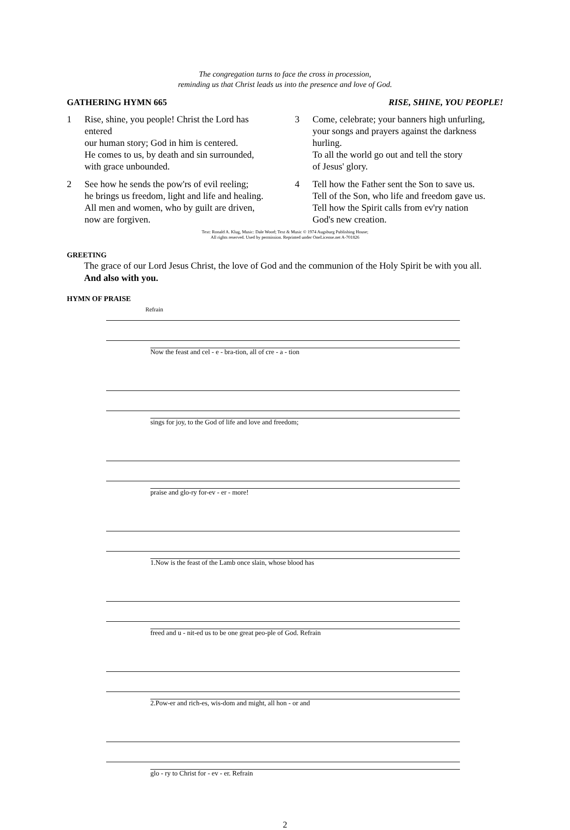The congregation turns to face the cross in procession,
reminding us that Christ leads us into the presence and love of God.
GATHERING HYMN 665 RISE, SHINE, YOU PEOPLE!
1 Rise, shine, you people! Christ the Lord has entered
our human story; God in him is centered.
He comes to us, by death and sin surrounded,
with grace unbounded.
2 See how he sends the pow'rs of evil reeling;
he brings us freedom, light and life and healing.
All men and women, who by guilt are driven,
now are forgiven.
3 Come, celebrate; your banners high unfurling,
your songs and prayers against the darkness hurling.
To all the world go out and tell the story
of Jesus' glory.
4 Tell how the Father sent the Son to save us.
Tell of the Son, who life and freedom gave us.
Tell how the Spirit calls from ev'ry nation
God's new creation.
Text: Ronald A. Klug, Music: Dale Wood; Text & Music © 1974 Augsburg Publishing House;
All rights reserved. Used by permission. Reprinted under OneLicense.net A-701826
GREETING
The grace of our Lord Jesus Christ, the love of God and the communion of the Holy Spirit be with you all.
And also with you.
HYMN OF PRAISE
Refrain
Now the feast and cel - e - bra-tion, all of cre - a - tion
sings for joy, to the God of life and love and freedom;
praise and glo-ry for-ev - er - more!
1.Now is the feast of the Lamb once slain, whose blood has
freed and u - nit-ed us to be one great peo-ple of God. Refrain
2.Pow-er and rich-es, wis-dom and might, all hon - or and
glo - ry to Christ for - ev - er. Refrain
2